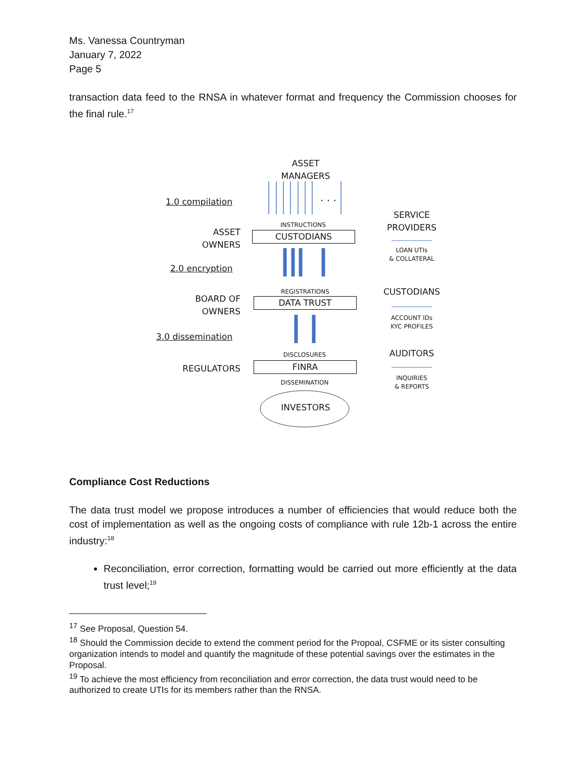Ms. Vanessa Countryman
January 7, 2022
Page 5
transaction data feed to the RNSA in whatever format and frequency the Commission chooses for the final rule.<sup>17</sup>
ASSET
MANAGERS
. . .
1.0 compilation
INSTRUCTIONS
ASSET
OWNERS
CUSTODIANS
SERVICE
PROVIDERS
LOAN UTIs
& COLLATERAL
2.0 encryption
REGISTRATIONS
BOARD OF
OWNERS
DATA TRUST
CUSTODIANS
ACCOUNT IDs
KYC PROFILES
3.0 dissemination
DISCLOSURES
REGULATORS FINRA
AUDITORS
INQUIRIES
& REPORTS
DISSEMINATION
INVESTORS
Compliance Cost Reductions
The data trust model we propose introduces a number of efficiencies that would reduce both the cost of implementation as well as the ongoing costs of compliance with rule 12b-1 across the entire industry:<sup>18</sup>
Reconciliation, error correction, formatting would be carried out more efficiently at the data trust level;<sup>19</sup>
<sup>17</sup> See Proposal, Question 54.
<sup>18</sup> Should the Commission decide to extend the comment period for the Propoal, CSFME or its sister consulting organization intends to model and quantify the magnitude of these potential savings over the estimates in the Proposal.
<sup>19</sup> To achieve the most efficiency from reconciliation and error correction, the data trust would need to be authorized to create UTIs for its members rather than the RNSA.